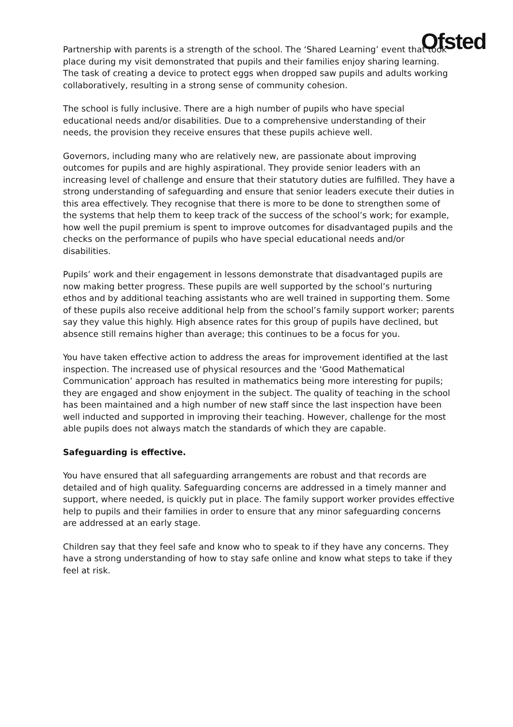Ofsted
Partnership with parents is a strength of the school. The ‘Shared Learning’ event that took place during my visit demonstrated that pupils and their families enjoy sharing learning. The task of creating a device to protect eggs when dropped saw pupils and adults working collaboratively, resulting in a strong sense of community cohesion.
The school is fully inclusive. There are a high number of pupils who have special educational needs and/or disabilities. Due to a comprehensive understanding of their needs, the provision they receive ensures that these pupils achieve well.
Governors, including many who are relatively new, are passionate about improving outcomes for pupils and are highly aspirational. They provide senior leaders with an increasing level of challenge and ensure that their statutory duties are fulfilled. They have a strong understanding of safeguarding and ensure that senior leaders execute their duties in this area effectively. They recognise that there is more to be done to strengthen some of the systems that help them to keep track of the success of the school’s work; for example, how well the pupil premium is spent to improve outcomes for disadvantaged pupils and the checks on the performance of pupils who have special educational needs and/or disabilities.
Pupils’ work and their engagement in lessons demonstrate that disadvantaged pupils are now making better progress. These pupils are well supported by the school’s nurturing ethos and by additional teaching assistants who are well trained in supporting them. Some of these pupils also receive additional help from the school’s family support worker; parents say they value this highly. High absence rates for this group of pupils have declined, but absence still remains higher than average; this continues to be a focus for you.
You have taken effective action to address the areas for improvement identified at the last inspection. The increased use of physical resources and the ‘Good Mathematical Communication’ approach has resulted in mathematics being more interesting for pupils; they are engaged and show enjoyment in the subject. The quality of teaching in the school has been maintained and a high number of new staff since the last inspection have been well inducted and supported in improving their teaching. However, challenge for the most able pupils does not always match the standards of which they are capable.
Safeguarding is effective.
You have ensured that all safeguarding arrangements are robust and that records are detailed and of high quality. Safeguarding concerns are addressed in a timely manner and support, where needed, is quickly put in place. The family support worker provides effective help to pupils and their families in order to ensure that any minor safeguarding concerns are addressed at an early stage.
Children say that they feel safe and know who to speak to if they have any concerns. They have a strong understanding of how to stay safe online and know what steps to take if they feel at risk.